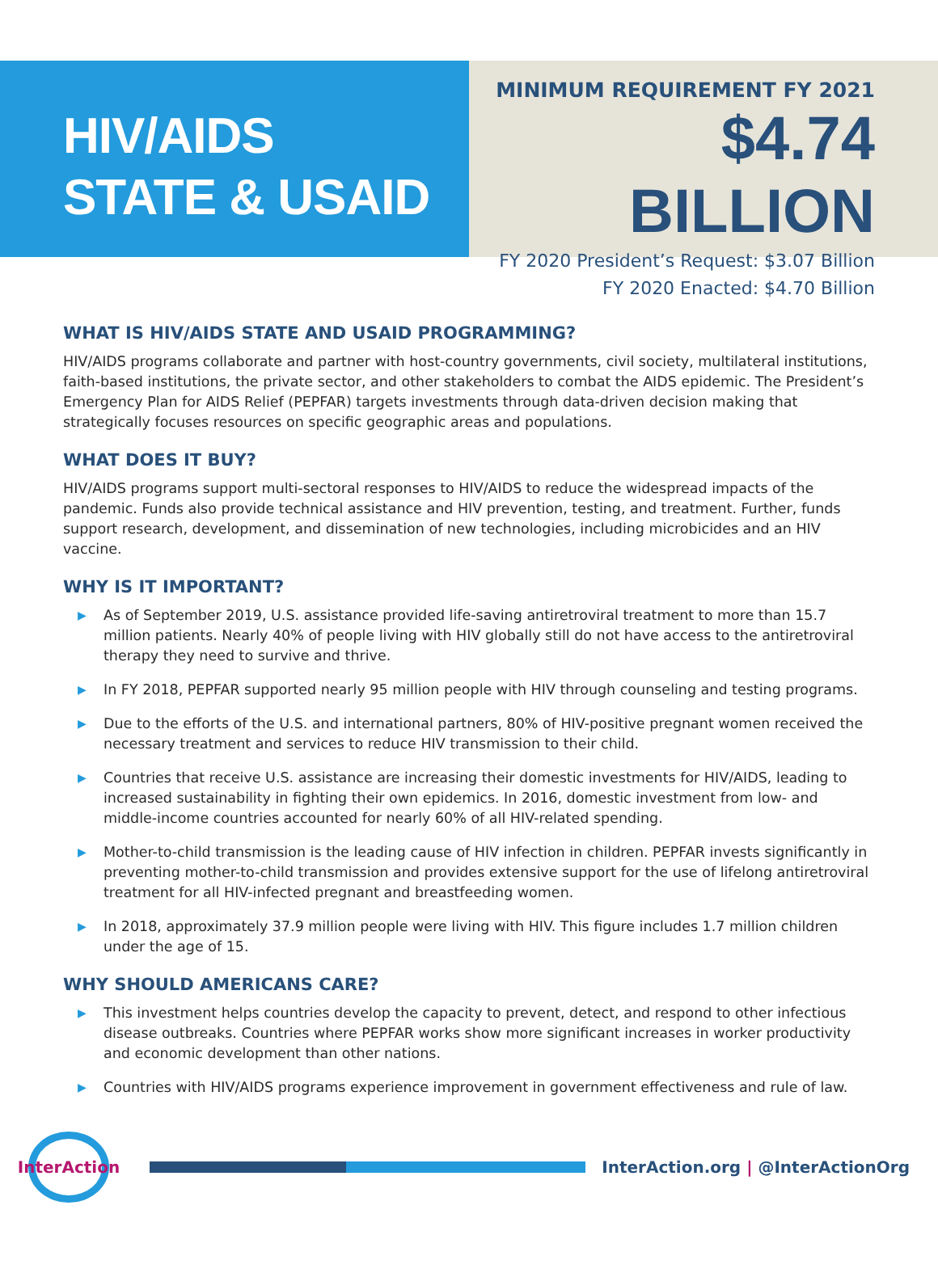HIV/AIDS
STATE & USAID
MINIMUM REQUIREMENT FY 2021
$4.74 BILLION
FY 2020 President’s Request: $3.07 Billion
FY 2020 Enacted: $4.70 Billion
WHAT IS HIV/AIDS STATE AND USAID PROGRAMMING?
HIV/AIDS programs collaborate and partner with host-country governments, civil society, multilateral institutions, faith-based institutions, the private sector, and other stakeholders to combat the AIDS epidemic. The President’s Emergency Plan for AIDS Relief (PEPFAR) targets investments through data-driven decision making that strategically focuses resources on specific geographic areas and populations.
WHAT DOES IT BUY?
HIV/AIDS programs support multi-sectoral responses to HIV/AIDS to reduce the widespread impacts of the pandemic. Funds also provide technical assistance and HIV prevention, testing, and treatment. Further, funds support research, development, and dissemination of new technologies, including microbicides and an HIV vaccine.
WHY IS IT IMPORTANT?
▶ As of September 2019, U.S. assistance provided life-saving antiretroviral treatment to more than 15.7 million patients. Nearly 40% of people living with HIV globally still do not have access to the antiretroviral therapy they need to survive and thrive.
▶ In FY 2018, PEPFAR supported nearly 95 million people with HIV through counseling and testing programs.
▶ Due to the efforts of the U.S. and international partners, 80% of HIV-positive pregnant women received the necessary treatment and services to reduce HIV transmission to their child.
▶ Countries that receive U.S. assistance are increasing their domestic investments for HIV/AIDS, leading to increased sustainability in fighting their own epidemics. In 2016, domestic investment from low- and middle-income countries accounted for nearly 60% of all HIV-related spending.
▶ Mother-to-child transmission is the leading cause of HIV infection in children. PEPFAR invests significantly in preventing mother-to-child transmission and provides extensive support for the use of lifelong antiretroviral treatment for all HIV-infected pregnant and breastfeeding women.
▶ In 2018, approximately 37.9 million people were living with HIV. This figure includes 1.7 million children under the age of 15.
WHY SHOULD AMERICANS CARE?
▶ This investment helps countries develop the capacity to prevent, detect, and respond to other infectious disease outbreaks. Countries where PEPFAR works show more significant increases in worker productivity and economic development than other nations.
▶ Countries with HIV/AIDS programs experience improvement in government effectiveness and rule of law.
InterAction
InterAction.org | @InterActionOrg